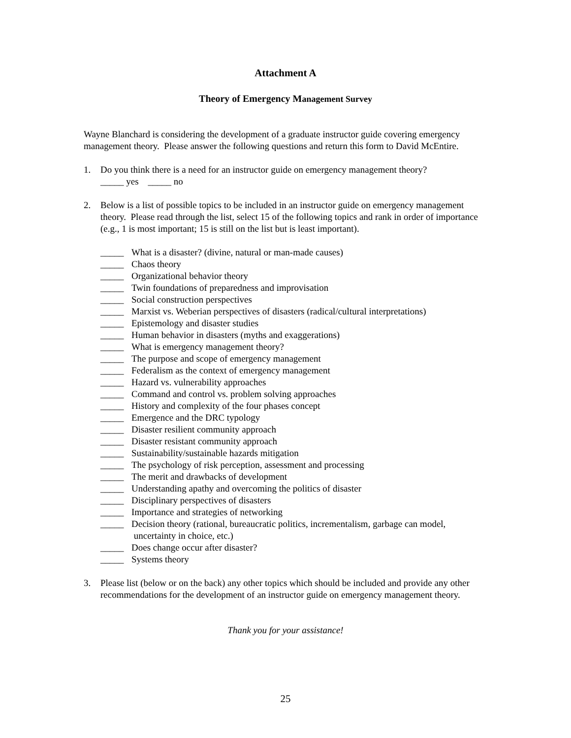Attachment A
Theory of Emergency Management Survey
Wayne Blanchard is considering the development of a graduate instructor guide covering emergency management theory. Please answer the following questions and return this form to David McEntire.
1. Do you think there is a need for an instructor guide on emergency management theory?
_____ yes _____ no
2. Below is a list of possible topics to be included in an instructor guide on emergency management theory. Please read through the list, select 15 of the following topics and rank in order of importance (e.g., 1 is most important; 15 is still on the list but is least important).
_____ What is a disaster? (divine, natural or man-made causes)
_____ Chaos theory
_____ Organizational behavior theory
_____ Twin foundations of preparedness and improvisation
_____ Social construction perspectives
_____ Marxist vs. Weberian perspectives of disasters (radical/cultural interpretations)
_____ Epistemology and disaster studies
_____ Human behavior in disasters (myths and exaggerations)
_____ What is emergency management theory?
_____ The purpose and scope of emergency management
_____ Federalism as the context of emergency management
_____ Hazard vs. vulnerability approaches
_____ Command and control vs. problem solving approaches
_____ History and complexity of the four phases concept
_____ Emergence and the DRC typology
_____ Disaster resilient community approach
_____ Disaster resistant community approach
_____ Sustainability/sustainable hazards mitigation
_____ The psychology of risk perception, assessment and processing
_____ The merit and drawbacks of development
_____ Understanding apathy and overcoming the politics of disaster
_____ Disciplinary perspectives of disasters
_____ Importance and strategies of networking
_____ Decision theory (rational, bureaucratic politics, incrementalism, garbage can model,
uncertainty in choice, etc.)
_____ Does change occur after disaster?
_____ Systems theory
3. Please list (below or on the back) any other topics which should be included and provide any other recommendations for the development of an instructor guide on emergency management theory.
Thank you for your assistance!
25